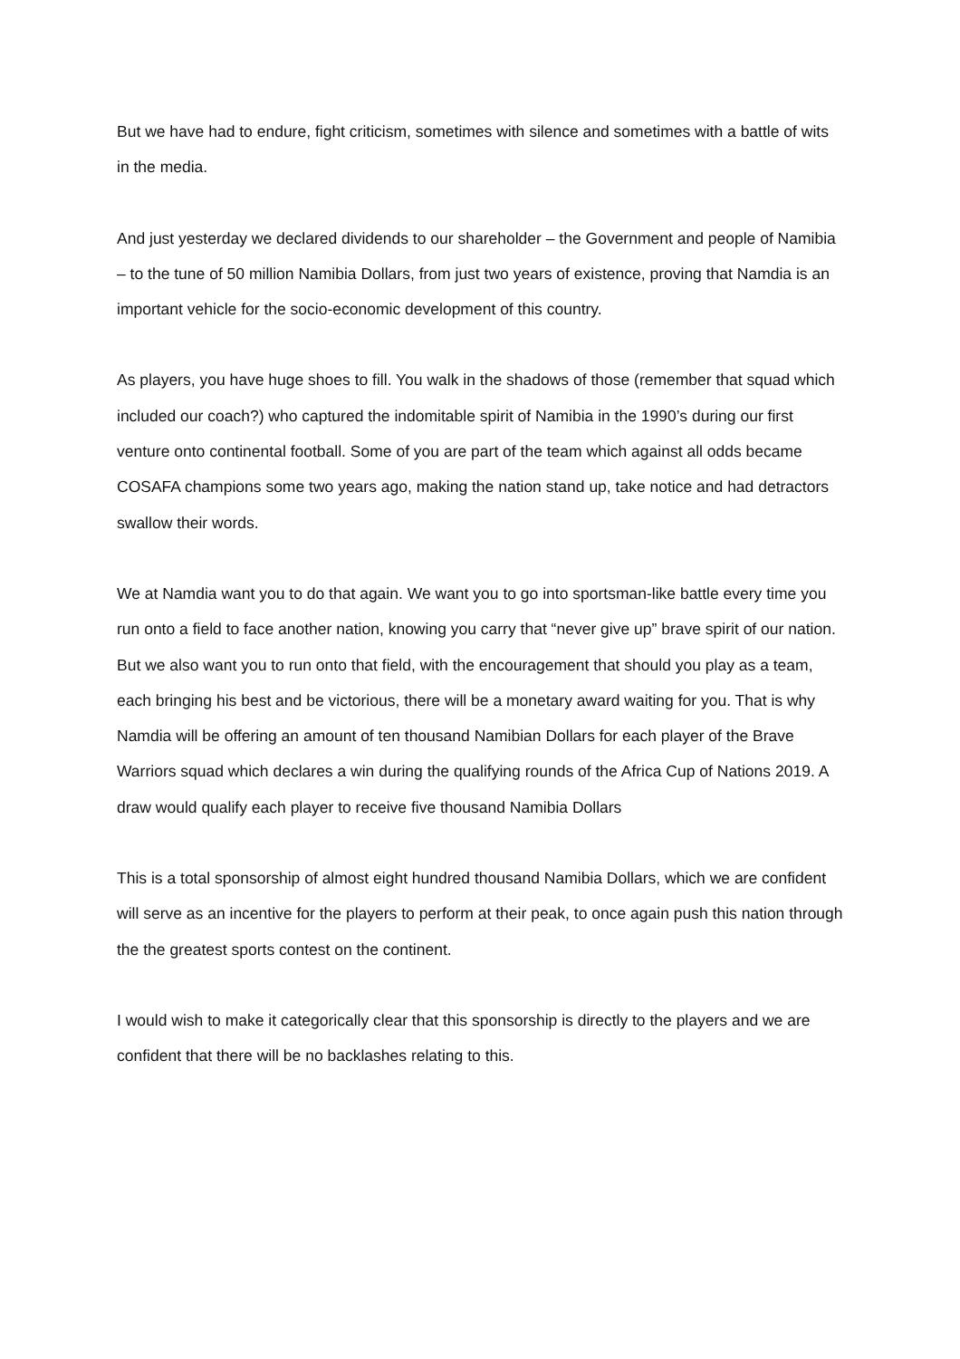But we have had to endure, fight criticism, sometimes with silence and sometimes with a battle of wits in the media.
And just yesterday we declared dividends to our shareholder – the Government and people of Namibia – to the tune of 50 million Namibia Dollars, from just two years of existence, proving that Namdia is an important vehicle for the socio-economic development of this country.
As players, you have huge shoes to fill. You walk in the shadows of those (remember that squad which included our coach?) who captured the indomitable spirit of Namibia in the 1990’s during our first venture onto continental football. Some of you are part of the team which against all odds became COSAFA champions some two years ago, making the nation stand up, take notice and had detractors swallow their words.
We at Namdia want you to do that again. We want you to go into sportsman-like battle every time you run onto a field to face another nation, knowing you carry that “never give up” brave spirit of our nation. But we also want you to run onto that field, with the encouragement that should you play as a team, each bringing his best and be victorious, there will be a monetary award waiting for you. That is why Namdia will be offering an amount of ten thousand Namibian Dollars for each player of the Brave Warriors squad which declares a win during the qualifying rounds of the Africa Cup of Nations 2019. A draw would qualify each player to receive five thousand Namibia Dollars
This is a total sponsorship of almost eight hundred thousand Namibia Dollars, which we are confident will serve as an incentive for the players to perform at their peak, to once again push this nation through the the greatest sports contest on the continent.
I would wish to make it categorically clear that this sponsorship is directly to the players and we are confident that there will be no backlashes relating to this.